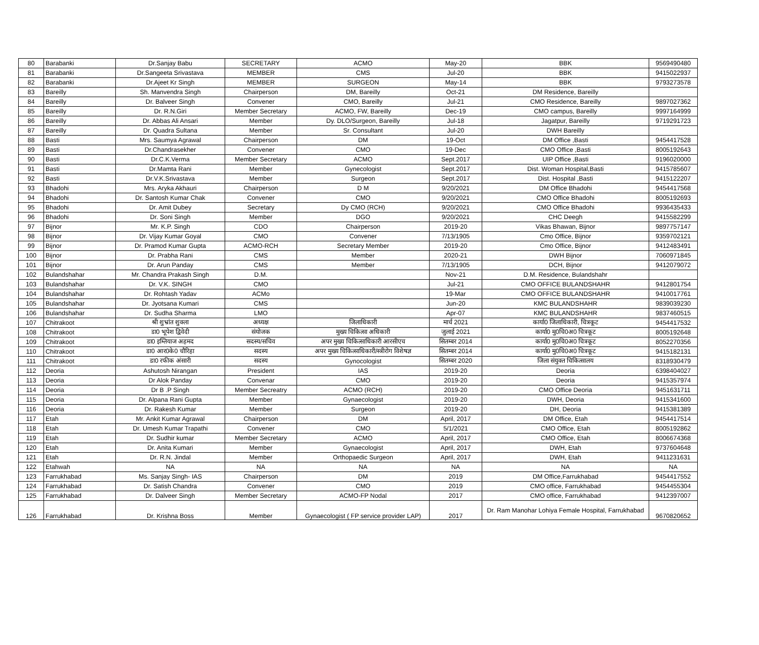| 80 | Barabanki | Dr.Sanjay Babu | SECRETARY | ACMO | May-20 | BBK | 9569490480 |
| 81 | Barabanki | Dr.Sangeeta Srivastava | MEMBER | CMS | Jul-20 | BBK | 9415022937 |
| 82 | Barabanki | Dr.Ajeet Kr Singh | MEMBER | SURGEON | May-14 | BBK | 9793273578 |
| 83 | Bareilly | Sh. Manvendra Singh | Chairperson | DM, Bareilly | Oct-21 | DM Residence, Bareilly | |
| 84 | Bareilly | Dr. Balveer Singh | Convener | CMO, Bareilly | Jul-21 | CMO Residence, Bareilly | 9897027362 |
| 85 | Bareilly | Dr. R.N.Giri | Member Secretary | ACMO, FW, Bareilly | Dec-19 | CMO campus, Bareilly | 9997164999 |
| 86 | Bareilly | Dr. Abbas Ali Ansari | Member | Dy. DLO/Surgeon, Bareilly | Jul-18 | Jagatpur, Bareilly | 9719291723 |
| 87 | Bareilly | Dr. Quadra Sultana | Member | Sr. Consultant | Jul-20 | DWH Bareilly | |
| 88 | Basti | Mrs. Saumya Agrawal | Chairperson | DM | 19-Oct | DM Office ,Basti | 9454417528 |
| 89 | Basti | Dr.Chandrasekher | Convener | CMO | 19-Dec | CMO Office ,Basti | 8005192643 |
| 90 | Basti | Dr.C.K.Verma | Member Secretary | ACMO | Sept.2017 | UIP Office ,Basti | 9196020000 |
| 91 | Basti | Dr.Mamta Rani | Member | Gynecologist | Sept.2017 | Dist. Woman Hospital,Basti | 9415785607 |
| 92 | Basti | Dr.V.K.Srivastava | Member | Surgeon | Sept.2017 | Dist. Hospital ,Basti | 9415122207 |
| 93 | Bhadohi | Mrs. Aryka Akhauri | Chairperson | D M | 9/20/2021 | DM Office Bhadohi | 9454417568 |
| 94 | Bhadohi | Dr. Santosh Kumar Chak | Convener | CMO | 9/20/2021 | CMO Office Bhadohi | 8005192693 |
| 95 | Bhadohi | Dr. Amit Dubey | Secretary | Dy CMO (RCH) | 9/20/2021 | CMO Office Bhadohi | 9936435433 |
| 96 | Bhadohi | Dr. Soni Singh | Member | DGO | 9/20/2021 | CHC Deegh | 9415582299 |
| 97 | Bijnor | Mr. K.P. Singh | CDO | Chairperson | 2019-20 | Vikas Bhawan, Bijnor | 9897757147 |
| 98 | Bijnor | Dr. Vijay Kumar Goyal | CMO | Convener | 7/13/1905 | Cmo Office, Bijnor | 9359702121 |
| 99 | Bijnor | Dr. Pramod Kumar Gupta | ACMO-RCH | Secretary Member | 2019-20 | Cmo Office, Bijnor | 9412483491 |
| 100 | Bijnor | Dr. Prabha Rani | CMS | Member | 2020-21 | DWH Bijnor | 7060971845 |
| 101 | Bijnor | Dr. Arun Panday | CMS | Member | 7/13/1905 | DCH, Bijnor | 9412079072 |
| 102 | Bulandshahar | Mr. Chandra Prakash Singh | D.M. | | Nov-21 | D.M. Residence, Bulandshahr | |
| 103 | Bulandshahar | Dr. V.K. SINGH | CMO | | Jul-21 | CMO OFFICE BULANDSHAHR | 9412801754 |
| 104 | Bulandshahar | Dr. Rohtash Yadav | ACMo | | 19-Mar | CMO OFFICE BULANDSHAHR | 9410017761 |
| 105 | Bulandshahar | Dr. Jyotsana Kumari | CMS | | Jun-20 | KMC BULANDSHAHR | 9839039230 |
| 106 | Bulandshahar | Dr. Sudha Sharma | LMO | | Apr-07 | KMC BULANDSHAHR | 9837460515 |
| 107 | Chitrakoot | श्री शुभ्रांत शुक्ला | अध्यक्ष | जिलाधिकारी | मार्च 2021 | कार्या0 जिलाधिकारी, चित्रकूट | 9454417532 |
| 108 | Chitrakoot | डा0 भूपेश द्विवेदी | संयोजक | मुख्य चिकित्सा अधिकारी | जुलाई 2021 | कार्या0 मु0चि0अ0 चित्रकूट | 8005192648 |
| 109 | Chitrakoot | डा0 इम्तियाज अहमद | सदस्य/सचिव | अपर मुख्य चिकित्साधिकारी आरसीएच | सितम्बर 2014 | कार्या0 मु0चि0अ0 चित्रकूट | 8052270356 |
| 110 | Chitrakoot | डा0 आर0के0 चौरिहा | सदस्य | अपर मुख्य चिकित्साधिकारी/स्त्रीरोग विशेषज्ञ | सितम्बर 2014 | कार्या0 मु0चि0अ0 चित्रकूट | 9415182131 |
| 111 | Chitrakoot | डा0 रफीक अंसारी | सदस्य | Gynocologist | सितम्बर 2020 | जिला संयुक्त चिकित्सालय | 8318930479 |
| 112 | Deoria | Ashutosh Nirangan | President | IAS | 2019-20 | Deoria | 6398404027 |
| 113 | Deoria | Dr Alok Panday | Convenar | CMO | 2019-20 | Deoria | 9415357974 |
| 114 | Deoria | Dr B .P Singh | Member Secreatry | ACMO (RCH) | 2019-20 | CMO Office Deoria | 9451631711 |
| 115 | Deoria | Dr. Alpana Rani Gupta | Member | Gynaecologist | 2019-20 | DWH, Deoria | 9415341600 |
| 116 | Deoria | Dr. Rakesh Kumar | Member | Surgeon | 2019-20 | DH, Deoria | 9415381389 |
| 117 | Etah | Mr. Ankit Kumar Agrawal | Chairperson | DM | April, 2017 | DM Office, Etah | 9454417514 |
| 118 | Etah | Dr. Umesh Kumar Trapathi | Convener | CMO | 5/1/2021 | CMO Office, Etah | 8005192862 |
| 119 | Etah | Dr. Sudhir kumar | Member Secretary | ACMO | April, 2017 | CMO Office, Etah | 8006674368 |
| 120 | Etah | Dr. Anita Kumari | Member | Gynaecologist | April, 2017 | DWH, Etah | 9737604648 |
| 121 | Etah | Dr. R.N. Jindal | Member | Orthopaedic Surgeon | April, 2017 | DWH, Etah | 9411231631 |
| 122 | Etahwah | NA | NA | NA | NA | NA | NA |
| 123 | Farrukhabad | Ms. Sanjay Singh- IAS | Chairperson | DM | 2019 | DM Office,Farrukhabad | 9454417552 |
| 124 | Farrukhabad | Dr. Satish Chandra | Convener | CMO | 2019 | CMO office, Farrukhabad | 9454455304 |
| 125 | Farrukhabad | Dr. Dalveer Singh | Member Secretary | ACMO-FP Nodal | 2017 | CMO office, Farrukhabad | 9412397007 |
| 126 | Farrukhabad | Dr. Krishna Boss | Member | Gynaecologist ( FP service provider LAP) | 2017 | Dr. Ram Manohar Lohiya Female Hospital, Farrukhabad | 9670820652 |